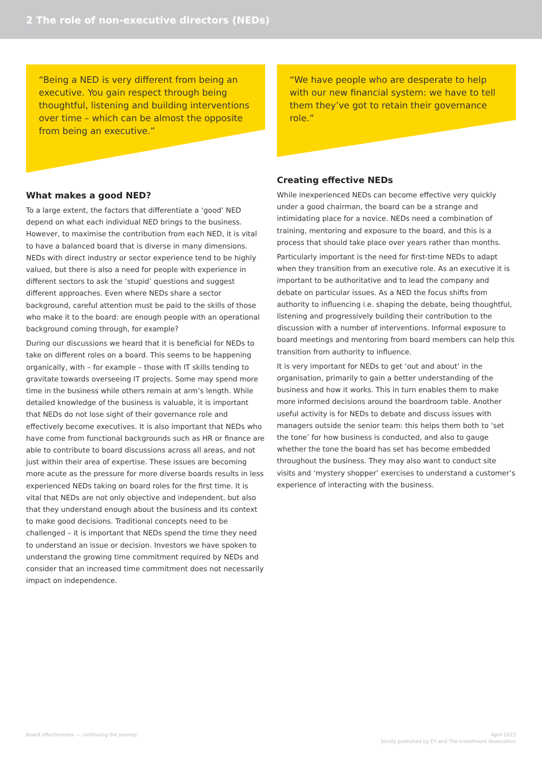2 The role of non-executive directors (NEDs)
“Being a NED is very different from being an executive. You gain respect through being thoughtful, listening and building interventions over time – which can be almost the opposite from being an executive.”
What makes a good NED?
To a large extent, the factors that differentiate a ‘good’ NED depend on what each individual NED brings to the business. However, to maximise the contribution from each NED, it is vital to have a balanced board that is diverse in many dimensions. NEDs with direct industry or sector experience tend to be highly valued, but there is also a need for people with experience in different sectors to ask the ‘stupid’ questions and suggest different approaches. Even where NEDs share a sector background, careful attention must be paid to the skills of those who make it to the board: are enough people with an operational background coming through, for example?
During our discussions we heard that it is beneficial for NEDs to take on different roles on a board. This seems to be happening organically, with – for example – those with IT skills tending to gravitate towards overseeing IT projects. Some may spend more time in the business while others remain at arm’s length. While detailed knowledge of the business is valuable, it is important that NEDs do not lose sight of their governance role and effectively become executives. It is also important that NEDs who have come from functional backgrounds such as HR or finance are able to contribute to board discussions across all areas, and not just within their area of expertise. These issues are becoming more acute as the pressure for more diverse boards results in less experienced NEDs taking on board roles for the first time. It is vital that NEDs are not only objective and independent, but also that they understand enough about the business and its context to make good decisions. Traditional concepts need to be challenged – it is important that NEDs spend the time they need to understand an issue or decision. Investors we have spoken to understand the growing time commitment required by NEDs and consider that an increased time commitment does not necessarily impact on independence.
“We have people who are desperate to help with our new financial system: we have to tell them they’ve got to retain their governance role.”
Creating effective NEDs
While inexperienced NEDs can become effective very quickly under a good chairman, the board can be a strange and intimidating place for a novice. NEDs need a combination of training, mentoring and exposure to the board, and this is a process that should take place over years rather than months.
Particularly important is the need for first-time NEDs to adapt when they transition from an executive role. As an executive it is important to be authoritative and to lead the company and debate on particular issues. As a NED the focus shifts from authority to influencing i.e. shaping the debate, being thoughtful, listening and progressively building their contribution to the discussion with a number of interventions. Informal exposure to board meetings and mentoring from board members can help this transition from authority to influence.
It is very important for NEDs to get ‘out and about’ in the organisation, primarily to gain a better understanding of the business and how it works. This in turn enables them to make more informed decisions around the boardroom table. Another useful activity is for NEDs to debate and discuss issues with managers outside the senior team: this helps them both to ‘set the tone’ for how business is conducted, and also to gauge whether the tone the board has set has become embedded throughout the business. They may also want to conduct site visits and ‘mystery shopper’ exercises to understand a customer’s experience of interacting with the business.
Board effectiveness — continuing the journey
April 2015
Jointly published by EY and The Investment Association